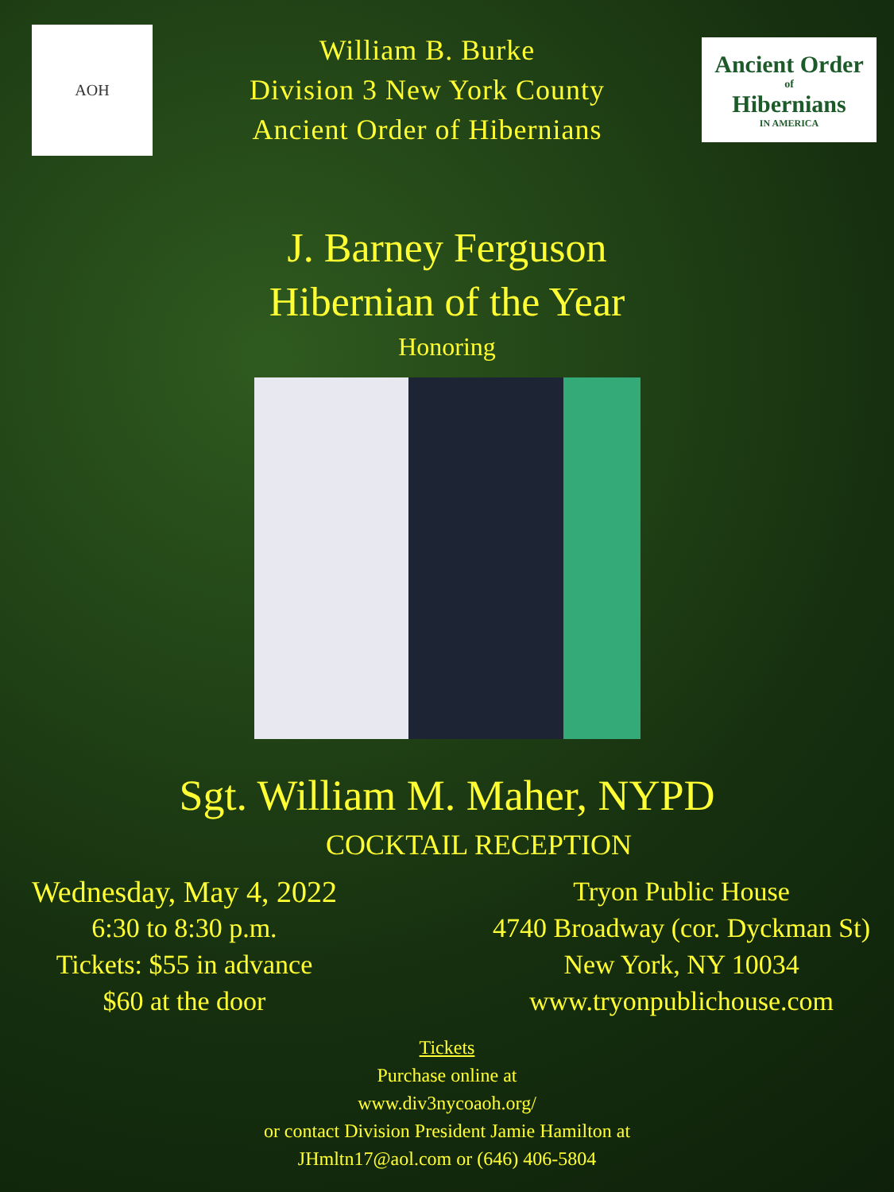AOH
William B. Burke
Division 3 New York County
Ancient Order of Hibernians
Ancient Order
of
Hibernians
IN AMERICA
J. Barney Ferguson
Hibernian of the Year
Honoring
Sgt. William M. Maher, NYPD
COCKTAIL RECEPTION
Wednesday, May 4, 2022
6:30 to 8:30 p.m.
Tickets: $55 in advance
$60 at the door
Tryon Public House
4740 Broadway (cor. Dyckman St)
New York, NY 10034
www.tryonpublichouse.com
Tickets
Purchase online at
www.div3nycoaoh.org/
or contact Division President Jamie Hamilton at
JHmltn17@aol.com or (646) 406-5804